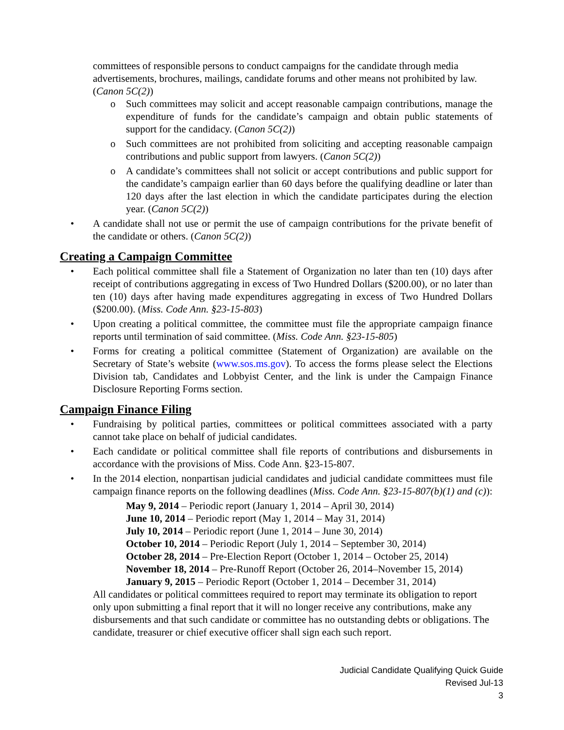committees of responsible persons to conduct campaigns for the candidate through media advertisements, brochures, mailings, candidate forums and other means not prohibited by law. (Canon 5C(2))
o Such committees may solicit and accept reasonable campaign contributions, manage the expenditure of funds for the candidate’s campaign and obtain public statements of support for the candidacy. (Canon 5C(2))
o Such committees are not prohibited from soliciting and accepting reasonable campaign contributions and public support from lawyers. (Canon 5C(2))
o A candidate’s committees shall not solicit or accept contributions and public support for the candidate’s campaign earlier than 60 days before the qualifying deadline or later than 120 days after the last election in which the candidate participates during the election year. (Canon 5C(2))
• A candidate shall not use or permit the use of campaign contributions for the private benefit of the candidate or others. (Canon 5C(2))
Creating a Campaign Committee
• Each political committee shall file a Statement of Organization no later than ten (10) days after receipt of contributions aggregating in excess of Two Hundred Dollars ($200.00), or no later than ten (10) days after having made expenditures aggregating in excess of Two Hundred Dollars ($200.00). (Miss. Code Ann. §23-15-803)
• Upon creating a political committee, the committee must file the appropriate campaign finance reports until termination of said committee. (Miss. Code Ann. §23-15-805)
• Forms for creating a political committee (Statement of Organization) are available on the Secretary of State’s website (www.sos.ms.gov). To access the forms please select the Elections Division tab, Candidates and Lobbyist Center, and the link is under the Campaign Finance Disclosure Reporting Forms section.
Campaign Finance Filing
• Fundraising by political parties, committees or political committees associated with a party cannot take place on behalf of judicial candidates.
• Each candidate or political committee shall file reports of contributions and disbursements in accordance with the provisions of Miss. Code Ann. §23-15-807.
• In the 2014 election, nonpartisan judicial candidates and judicial candidate committees must file campaign finance reports on the following deadlines (Miss. Code Ann. §23-15-807(b)(1) and (c)):
May 9, 2014 – Periodic report (January 1, 2014 – April 30, 2014)
June 10, 2014 – Periodic report (May 1, 2014 – May 31, 2014)
July 10, 2014 – Periodic report (June 1, 2014 – June 30, 2014)
October 10, 2014 – Periodic Report (July 1, 2014 – September 30, 2014)
October 28, 2014 – Pre-Election Report (October 1, 2014 – October 25, 2014)
November 18, 2014 – Pre-Runoff Report (October 26, 2014–November 15, 2014)
January 9, 2015 – Periodic Report (October 1, 2014 – December 31, 2014)
All candidates or political committees required to report may terminate its obligation to report only upon submitting a final report that it will no longer receive any contributions, make any disbursements and that such candidate or committee has no outstanding debts or obligations. The candidate, treasurer or chief executive officer shall sign each such report.
Judicial Candidate Qualifying Quick Guide
Revised Jul-13
3